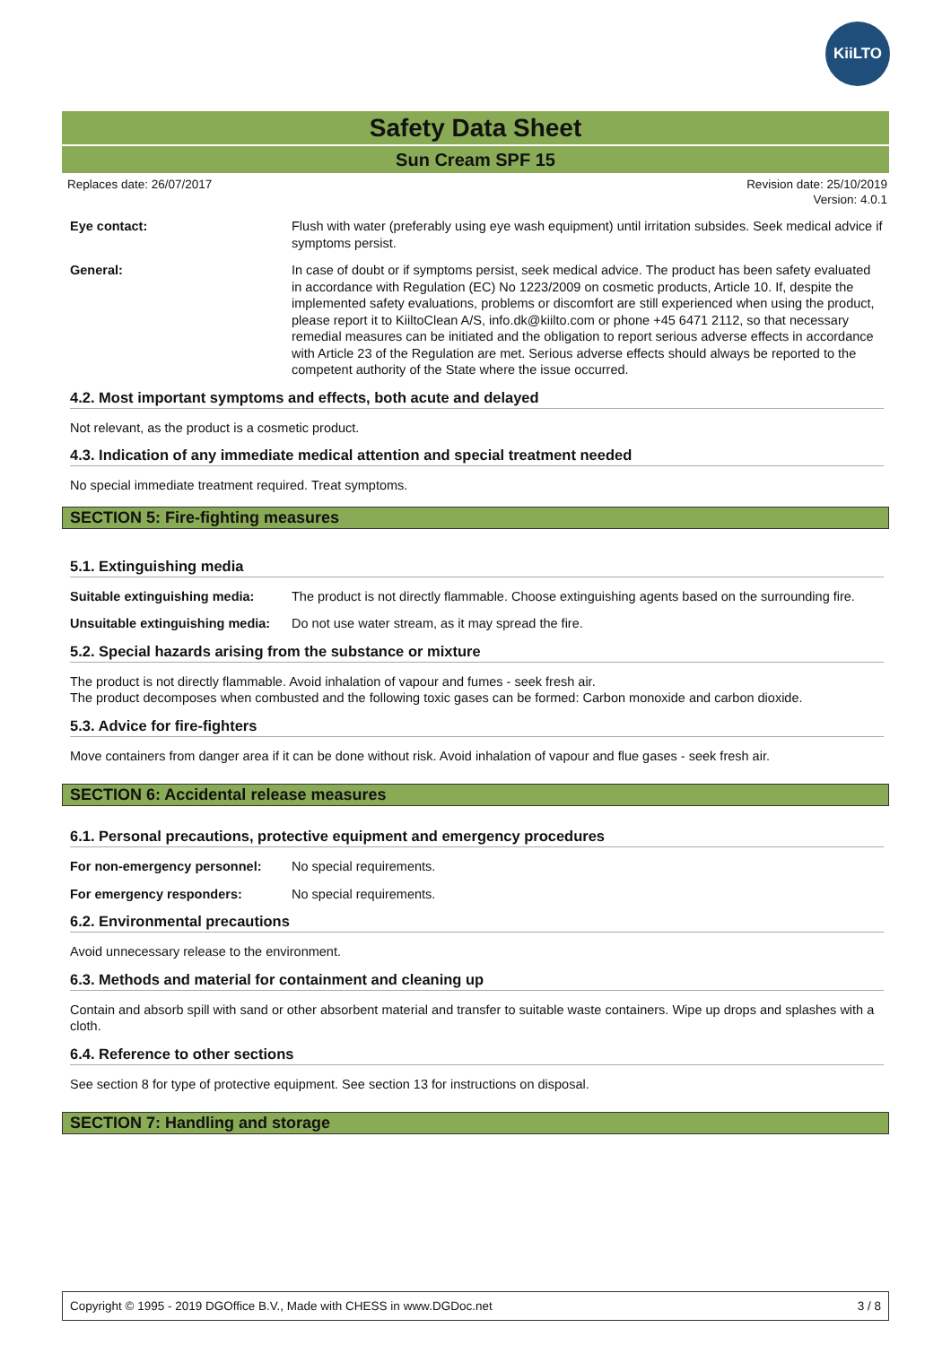KiiLTO
Safety Data Sheet
Sun Cream SPF 15
Replaces date: 26/07/2017 Revision date: 25/10/2019
Version: 4.0.1
Eye contact: Flush with water (preferably using eye wash equipment) until irritation subsides. Seek medical advice if symptoms persist.
General: In case of doubt or if symptoms persist, seek medical advice. The product has been safety evaluated in accordance with Regulation (EC) No 1223/2009 on cosmetic products, Article 10. If, despite the implemented safety evaluations, problems or discomfort are still experienced when using the product, please report it to KiiltoClean A/S, info.dk@kiilto.com or phone +45 6471 2112, so that necessary remedial measures can be initiated and the obligation to report serious adverse effects in accordance with Article 23 of the Regulation are met. Serious adverse effects should always be reported to the competent authority of the State where the issue occurred.
4.2. Most important symptoms and effects, both acute and delayed
Not relevant, as the product is a cosmetic product.
4.3. Indication of any immediate medical attention and special treatment needed
No special immediate treatment required. Treat symptoms.
SECTION 5: Fire-fighting measures
5.1. Extinguishing media
Suitable extinguishing media:
The product is not directly flammable. Choose extinguishing agents based on the surrounding fire.
Unsuitable extinguishing media:
Do not use water stream, as it may spread the fire.
5.2. Special hazards arising from the substance or mixture
The product is not directly flammable. Avoid inhalation of vapour and fumes - seek fresh air.
The product decomposes when combusted and the following toxic gases can be formed: Carbon monoxide and carbon dioxide.
5.3. Advice for fire-fighters
Move containers from danger area if it can be done without risk. Avoid inhalation of vapour and flue gases - seek fresh air.
SECTION 6: Accidental release measures
6.1. Personal precautions, protective equipment and emergency procedures
For non-emergency personnel: No special requirements.
For emergency responders: No special requirements.
6.2. Environmental precautions
Avoid unnecessary release to the environment.
6.3. Methods and material for containment and cleaning up
Contain and absorb spill with sand or other absorbent material and transfer to suitable waste containers. Wipe up drops and splashes with a cloth.
6.4. Reference to other sections
See section 8 for type of protective equipment. See section 13 for instructions on disposal.
SECTION 7: Handling and storage
Copyright © 1995 - 2019 DGOffice B.V., Made with CHESS in www.DGDoc.net 3 / 8